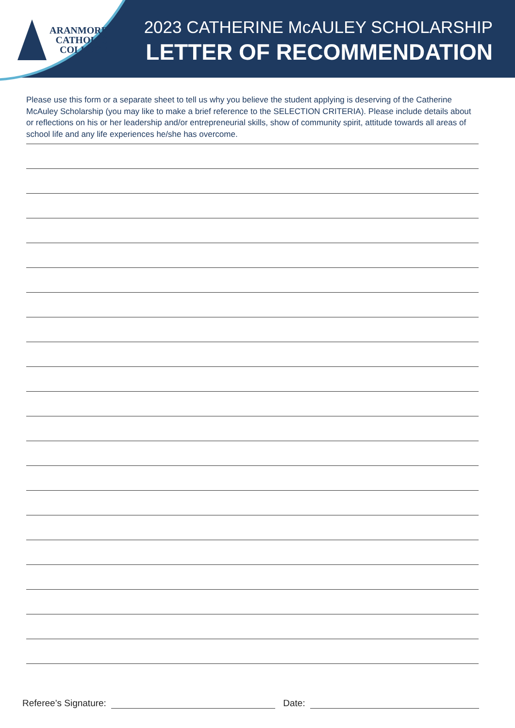ARANMORE
CATHOLIC
COLLEGE
2023 CATHERINE McAULEY SCHOLARSHIP
LETTER OF RECOMMENDATION
Please use this form or a separate sheet to tell us why you believe the student applying is deserving of the Catherine McAuley Scholarship (you may like to make a brief reference to the SELECTION CRITERIA). Please include details about or reflections on his or her leadership and/or entrepreneurial skills, show of community spirit, attitude towards all areas of school life and any life experiences he/she has overcome.
Referee’s Signature: Date: